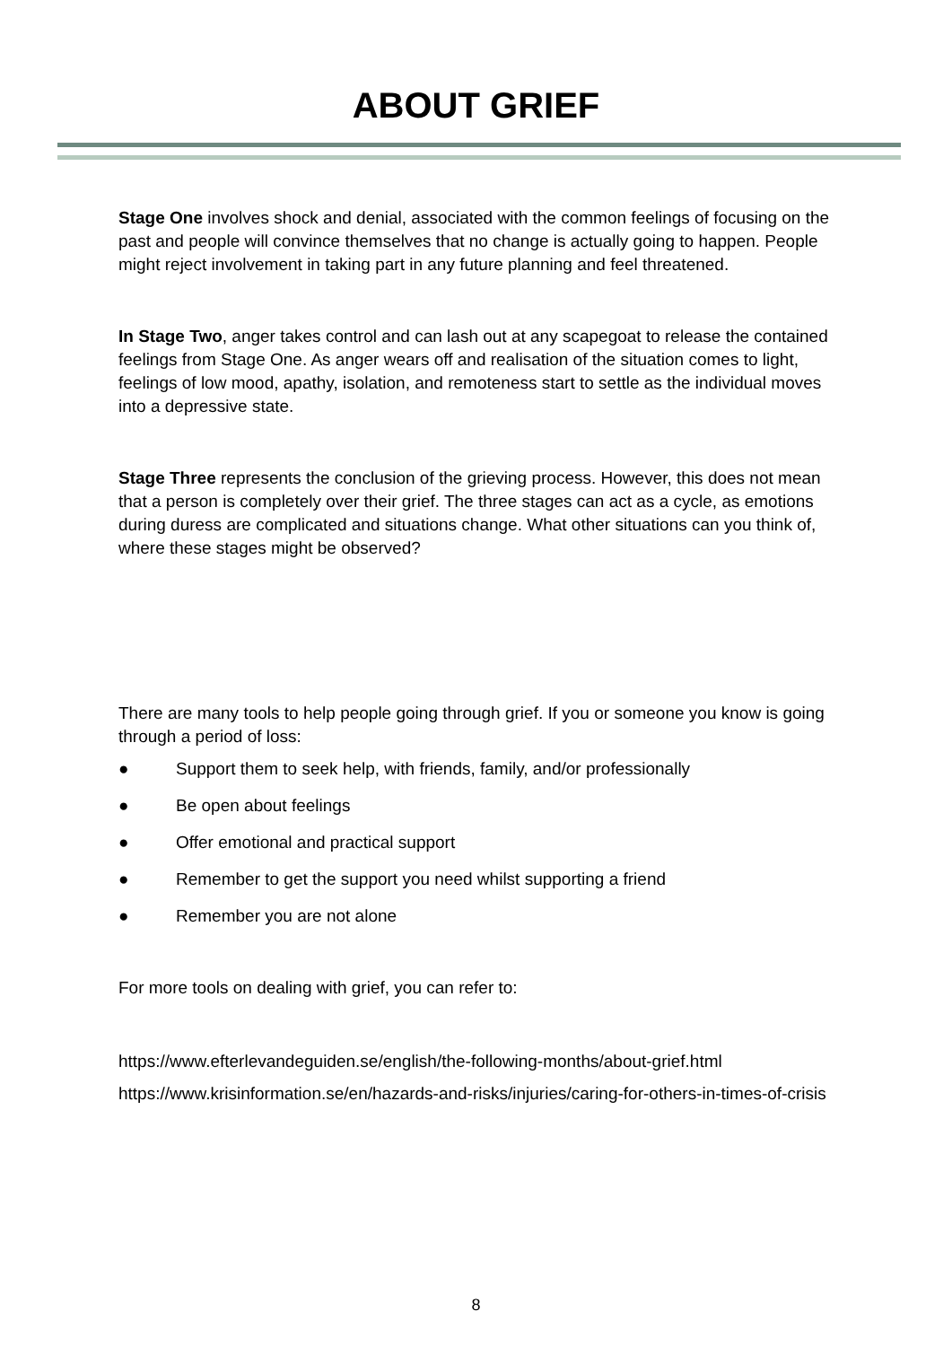ABOUT GRIEF
Stage One involves shock and denial, associated with the common feelings of focusing on the past and people will convince themselves that no change is actually going to happen. People might reject involvement in taking part in any future planning and feel threatened.
In Stage Two, anger takes control and can lash out at any scapegoat to release the contained feelings from Stage One. As anger wears off and realisation of the situation comes to light, feelings of low mood, apathy, isolation, and remoteness start to settle as the individual moves into a depressive state.
Stage Three represents the conclusion of the grieving process. However, this does not mean that a person is completely over their grief. The three stages can act as a cycle, as emotions during duress are complicated and situations change. What other situations can you think of, where these stages might be observed?
There are many tools to help people going through grief. If you or someone you know is going through a period of loss:
● Support them to seek help, with friends, family, and/or professionally
● Be open about feelings
● Offer emotional and practical support
● Remember to get the support you need whilst supporting a friend
● Remember you are not alone
For more tools on dealing with grief, you can refer to:
https://www.efterlevandeguiden.se/english/the-following-months/about-grief.html
https://www.krisinformation.se/en/hazards-and-risks/injuries/caring-for-others-in-times-of-crisis
8